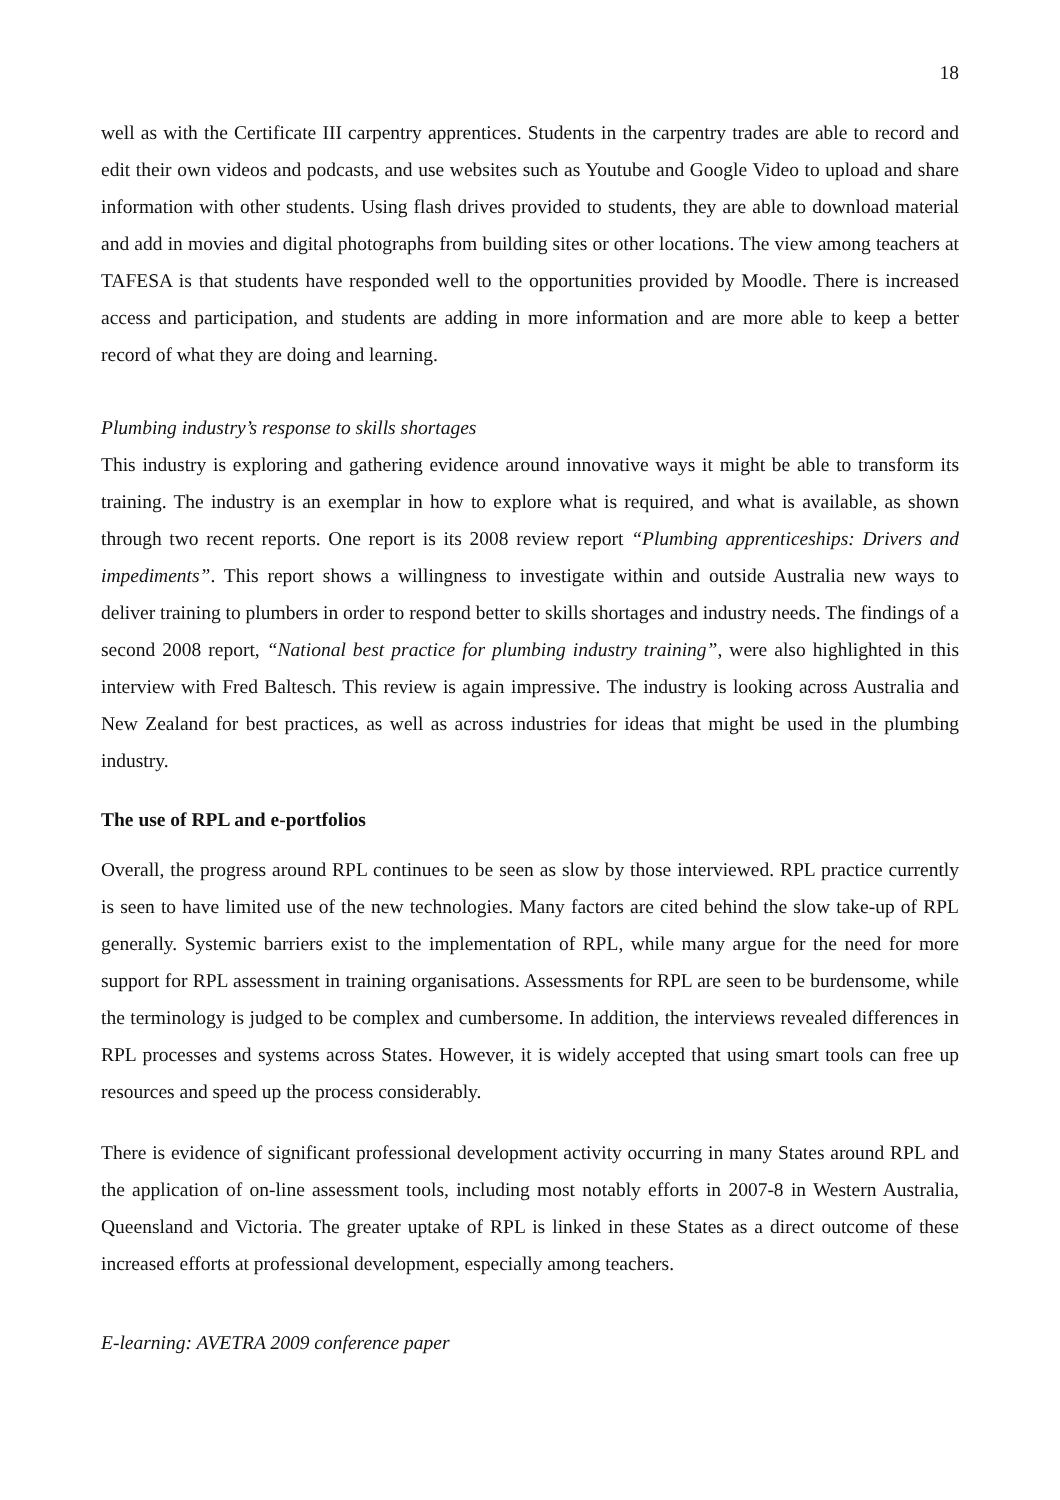18
well as with the Certificate III carpentry apprentices. Students in the carpentry trades are able to record and edit their own videos and podcasts, and use websites such as Youtube and Google Video to upload and share information with other students. Using flash drives provided to students, they are able to download material and add in movies and digital photographs from building sites or other locations. The view among teachers at TAFESA is that students have responded well to the opportunities provided by Moodle. There is increased access and participation, and students are adding in more information and are more able to keep a better record of what they are doing and learning.
Plumbing industry’s response to skills shortages
This industry is exploring and gathering evidence around innovative ways it might be able to transform its training. The industry is an exemplar in how to explore what is required, and what is available, as shown through two recent reports. One report is its 2008 review report “Plumbing apprenticeships: Drivers and impediments”. This report shows a willingness to investigate within and outside Australia new ways to deliver training to plumbers in order to respond better to skills shortages and industry needs. The findings of a second 2008 report, “National best practice for plumbing industry training”, were also highlighted in this interview with Fred Baltesch. This review is again impressive. The industry is looking across Australia and New Zealand for best practices, as well as across industries for ideas that might be used in the plumbing industry.
The use of RPL and e-portfolios
Overall, the progress around RPL continues to be seen as slow by those interviewed. RPL practice currently is seen to have limited use of the new technologies. Many factors are cited behind the slow take-up of RPL generally. Systemic barriers exist to the implementation of RPL, while many argue for the need for more support for RPL assessment in training organisations. Assessments for RPL are seen to be burdensome, while the terminology is judged to be complex and cumbersome. In addition, the interviews revealed differences in RPL processes and systems across States. However, it is widely accepted that using smart tools can free up resources and speed up the process considerably.
There is evidence of significant professional development activity occurring in many States around RPL and the application of on-line assessment tools, including most notably efforts in 2007-8 in Western Australia, Queensland and Victoria. The greater uptake of RPL is linked in these States as a direct outcome of these increased efforts at professional development, especially among teachers.
E-learning: AVETRA 2009 conference paper